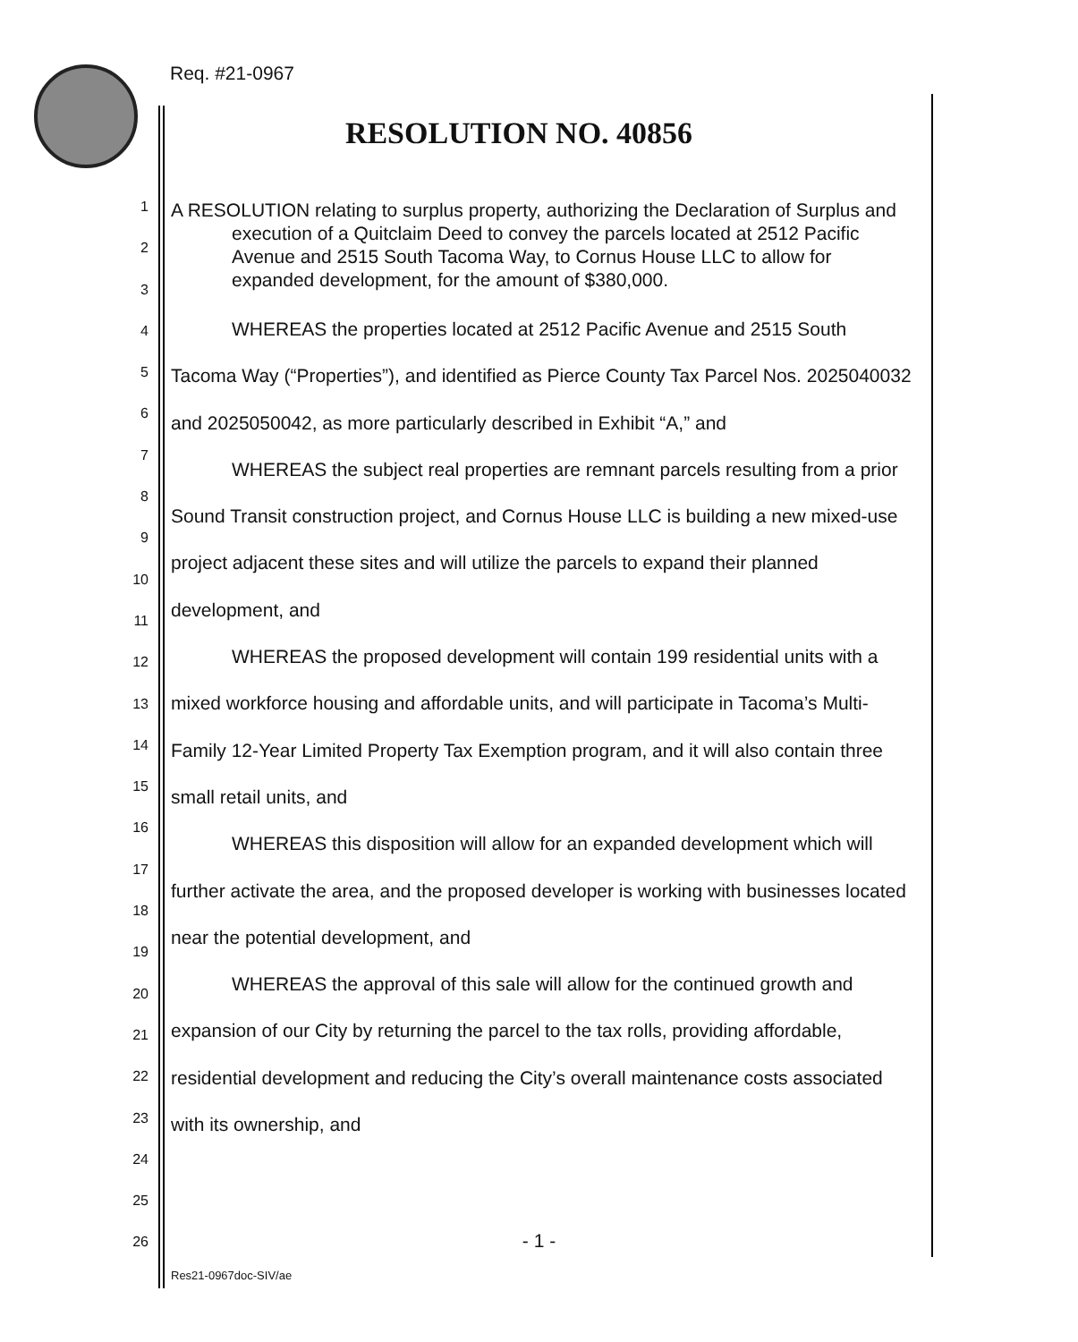Req. #21-0967
RESOLUTION NO. 40856
1
2
3
4
5
6
7
8
9
10
11
12
13
14
15
16
17
18
19
20
21
22
23
24
25
26
A RESOLUTION relating to surplus property, authorizing the Declaration of Surplus and execution of a Quitclaim Deed to convey the parcels located at 2512 Pacific Avenue and 2515 South Tacoma Way, to Cornus House LLC to allow for expanded development, for the amount of $380,000.
WHEREAS the properties located at 2512 Pacific Avenue and 2515 South Tacoma Way (“Properties”), and identified as Pierce County Tax Parcel Nos. 2025040032 and 2025050042, as more particularly described in Exhibit “A,” and
WHEREAS the subject real properties are remnant parcels resulting from a prior Sound Transit construction project, and Cornus House LLC is building a new mixed-use project adjacent these sites and will utilize the parcels to expand their planned development, and
WHEREAS the proposed development will contain 199 residential units with a mixed workforce housing and affordable units, and will participate in Tacoma’s Multi-Family 12-Year Limited Property Tax Exemption program, and it will also contain three small retail units, and
WHEREAS this disposition will allow for an expanded development which will further activate the area, and the proposed developer is working with businesses located near the potential development, and
WHEREAS the approval of this sale will allow for the continued growth and expansion of our City by returning the parcel to the tax rolls, providing affordable, residential development and reducing the City’s overall maintenance costs associated with its ownership, and
- 1 -
Res21-0967doc-SIV/ae